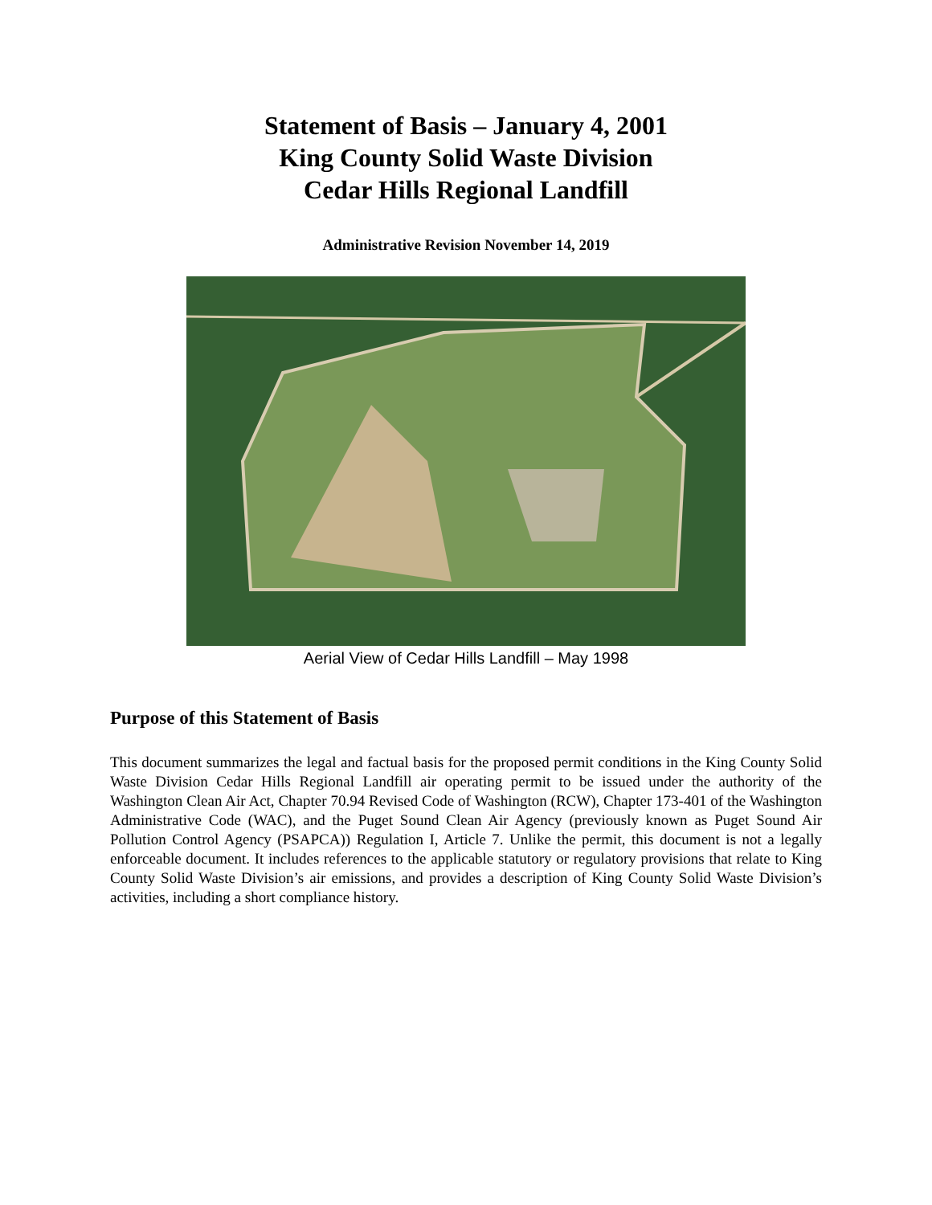Statement of Basis – January 4, 2001
King County Solid Waste Division
Cedar Hills Regional Landfill
Administrative Revision November 14, 2019
Aerial View of Cedar Hills Landfill – May 1998
Purpose of this Statement of Basis
This document summarizes the legal and factual basis for the proposed permit conditions in the King County Solid Waste Division Cedar Hills Regional Landfill air operating permit to be issued under the authority of the Washington Clean Air Act, Chapter 70.94 Revised Code of Washington (RCW), Chapter 173-401 of the Washington Administrative Code (WAC), and the Puget Sound Clean Air Agency (previously known as Puget Sound Air Pollution Control Agency (PSAPCA)) Regulation I, Article 7. Unlike the permit, this document is not a legally enforceable document. It includes references to the applicable statutory or regulatory provisions that relate to King County Solid Waste Division’s air emissions, and provides a description of King County Solid Waste Division’s activities, including a short compliance history.